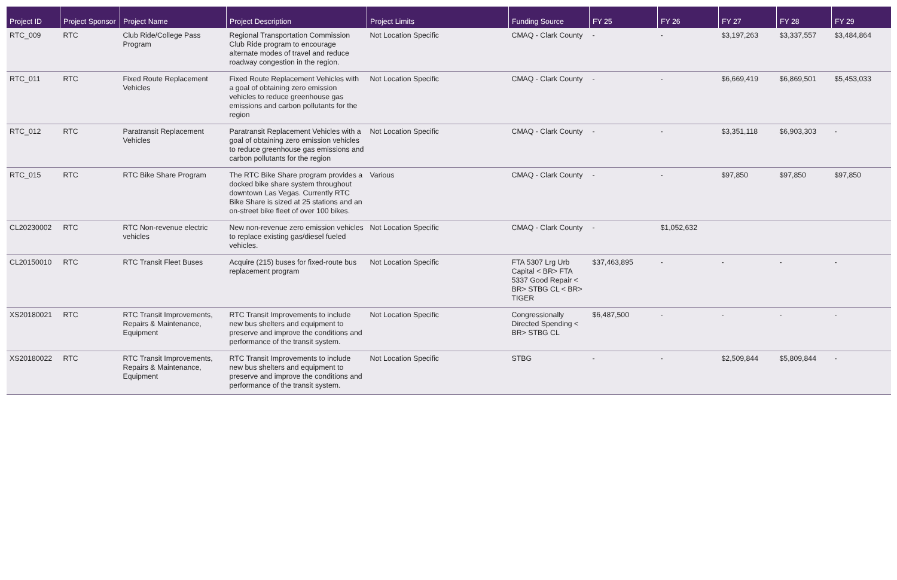| Project ID | Project Sponsor | Project Name | Project Description | Project Limits | Funding Source | FY 25 | FY 26 | FY 27 | FY 28 | FY 29 |
| --- | --- | --- | --- | --- | --- | --- | --- | --- | --- | --- |
| RTC_009 | RTC | Club Ride/College Pass Program | Regional Transportation Commission Club Ride program to encourage alternate modes of travel and reduce roadway congestion in the region. | Not Location Specific | CMAQ - Clark County | - | - | $3,197,263 | $3,337,557 | $3,484,864 |
| RTC_011 | RTC | Fixed Route Replacement Vehicles | Fixed Route Replacement Vehicles with a goal of obtaining zero emission vehicles to reduce greenhouse gas emissions and carbon pollutants for the region | Not Location Specific | CMAQ - Clark County | - | - | $6,669,419 | $6,869,501 | $5,453,033 |
| RTC_012 | RTC | Paratransit Replacement Vehicles | Paratransit Replacement Vehicles with a goal of obtaining zero emission vehicles to reduce greenhouse gas emissions and carbon pollutants for the region | Not Location Specific | CMAQ - Clark County | - | - | $3,351,118 | $6,903,303 | - |
| RTC_015 | RTC | RTC Bike Share Program | The RTC Bike Share program provides a docked bike share system throughout downtown Las Vegas. Currently RTC Bike Share is sized at 25 stations and an on-street bike fleet of over 100 bikes. | Various | CMAQ - Clark County | - | - | $97,850 | $97,850 | $97,850 |
| CL20230002 | RTC | RTC Non-revenue electric vehicles | New non-revenue zero emission vehicles to replace existing gas/diesel fueled vehicles. | Not Location Specific | CMAQ - Clark County | - | $1,052,632 | | | |
| CL20150010 | RTC | RTC Transit Fleet Buses | Acquire (215) buses for fixed-route bus replacement program | Not Location Specific | FTA 5307 Lrg Urb Capital < BR> FTA 5337 Good Repair < BR> STBG CL < BR> TIGER | $37,463,895 | - | - | - | - |
| XS20180021 | RTC | RTC Transit Improvements, Repairs & Maintenance, Equipment | RTC Transit Improvements to include new bus shelters and equipment to preserve and improve the conditions and performance of the transit system. | Not Location Specific | Congressionally Directed Spending < BR> STBG CL | $6,487,500 | - | - | - | - |
| XS20180022 | RTC | RTC Transit Improvements, Repairs & Maintenance, Equipment | RTC Transit Improvements to include new bus shelters and equipment to preserve and improve the conditions and performance of the transit system. | Not Location Specific | STBG | - | - | $2,509,844 | $5,809,844 | - |